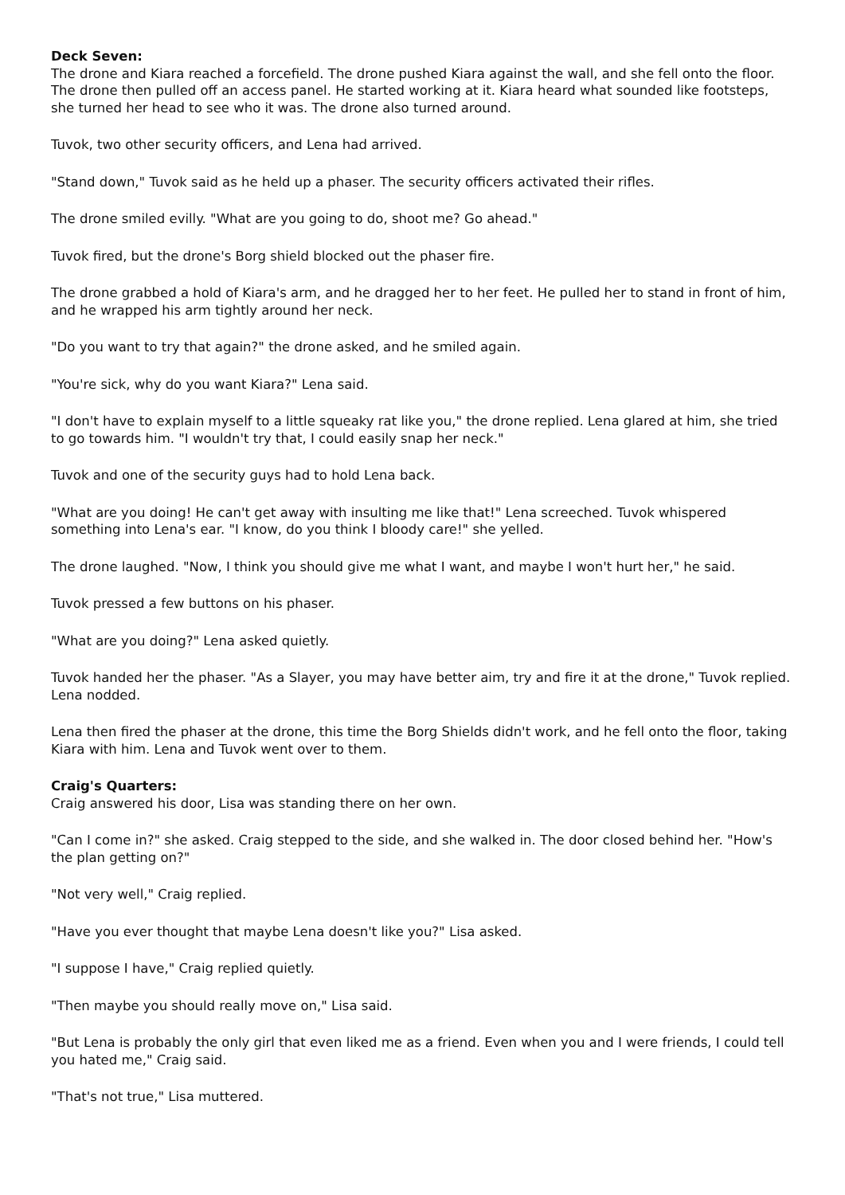Deck Seven:
The drone and Kiara reached a forcefield. The drone pushed Kiara against the wall, and she fell onto the floor. The drone then pulled off an access panel. He started working at it. Kiara heard what sounded like footsteps, she turned her head to see who it was. The drone also turned around.
Tuvok, two other security officers, and Lena had arrived.
"Stand down," Tuvok said as he held up a phaser. The security officers activated their rifles.
The drone smiled evilly. "What are you going to do, shoot me? Go ahead."
Tuvok fired, but the drone's Borg shield blocked out the phaser fire.
The drone grabbed a hold of Kiara's arm, and he dragged her to her feet. He pulled her to stand in front of him, and he wrapped his arm tightly around her neck.
"Do you want to try that again?" the drone asked, and he smiled again.
"You're sick, why do you want Kiara?" Lena said.
"I don't have to explain myself to a little squeaky rat like you," the drone replied. Lena glared at him, she tried to go towards him. "I wouldn't try that, I could easily snap her neck."
Tuvok and one of the security guys had to hold Lena back.
"What are you doing! He can't get away with insulting me like that!" Lena screeched. Tuvok whispered something into Lena's ear. "I know, do you think I bloody care!" she yelled.
The drone laughed. "Now, I think you should give me what I want, and maybe I won't hurt her," he said.
Tuvok pressed a few buttons on his phaser.
"What are you doing?" Lena asked quietly.
Tuvok handed her the phaser. "As a Slayer, you may have better aim, try and fire it at the drone," Tuvok replied. Lena nodded.
Lena then fired the phaser at the drone, this time the Borg Shields didn't work, and he fell onto the floor, taking Kiara with him. Lena and Tuvok went over to them.
Craig's Quarters:
Craig answered his door, Lisa was standing there on her own.
"Can I come in?" she asked. Craig stepped to the side, and she walked in. The door closed behind her. "How's the plan getting on?"
"Not very well," Craig replied.
"Have you ever thought that maybe Lena doesn't like you?" Lisa asked.
"I suppose I have," Craig replied quietly.
"Then maybe you should really move on," Lisa said.
"But Lena is probably the only girl that even liked me as a friend. Even when you and I were friends, I could tell you hated me," Craig said.
"That's not true," Lisa muttered.